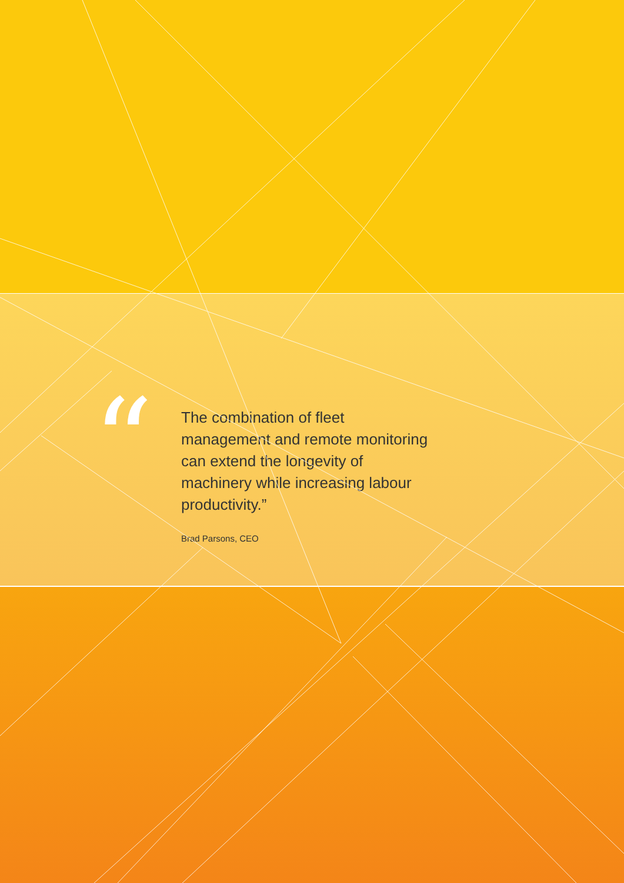“
The combination of fleet management and remote monitoring can extend the longevity of machinery while increasing labour productivity.”
Brad Parsons, CEO